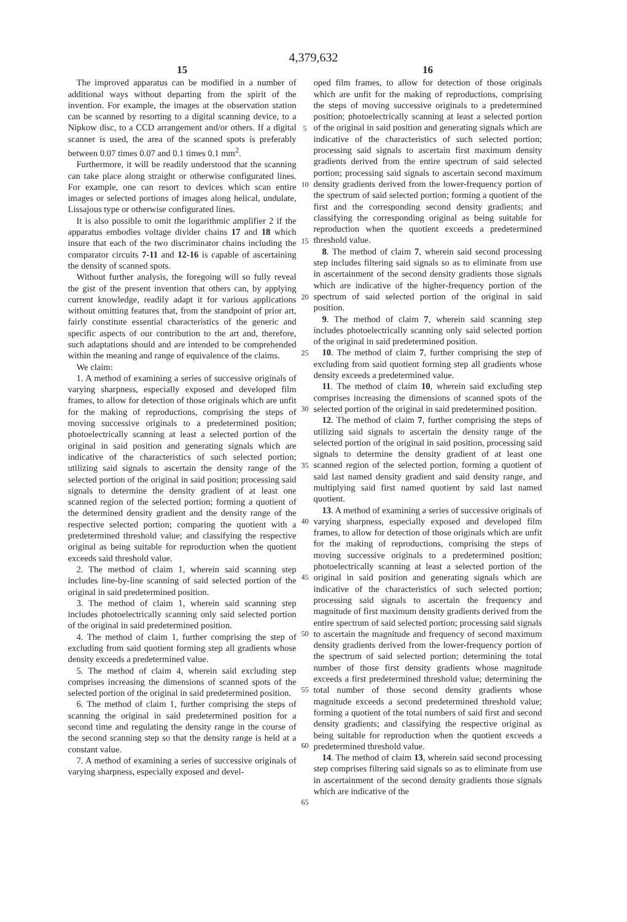4,379,632
15
The improved apparatus can be modified in a number of additional ways without departing from the spirit of the invention. For example, the images at the observation station can be scanned by resorting to a digital scanning device, to a Nipkow disc, to a CCD arrangement and/or others. If a digital scanner is used, the area of the scanned spots is preferably between 0.07 times 0.07 and 0.1 times 0.1 mm<sup>2</sup>.
Furthermore, it will be readily understood that the scanning can take place along straight or otherwise configurated lines. For example, one can resort to devices which scan entire images or selected portions of images along helical, undulate, Lissajous type or otherwise configurated lines.
It is also possible to omit the logarithmic amplifier 2 if the apparatus embodies voltage divider chains 17 and 18 which insure that each of the two discriminator chains including the comparator circuits 7-11 and 12-16 is capable of ascertaining the density of scanned spots.
Without further analysis, the foregoing will so fully reveal the gist of the present invention that others can, by applying current knowledge, readily adapt it for various applications without omitting features that, from the standpoint of prior art, fairly constitute essential characteristics of the generic and specific aspects of our contribution to the art and, therefore, such adaptations should and are intended to be comprehended within the meaning and range of equivalence of the claims.
We claim:
1. A method of examining a series of successive originals of varying sharpness, especially exposed and developed film frames, to allow for detection of those originals which are unfit for the making of reproductions, comprising the steps of moving successive originals to a predetermined position; photoelectrically scanning at least a selected portion of the original in said position and generating signals which are indicative of the characteristics of such selected portion; utilizing said signals to ascertain the density range of the selected portion of the original in said position; processing said signals to determine the density gradient of at least one scanned region of the selected portion; forming a quotient of the determined density gradient and the density range of the respective selected portion; comparing the quotient with a predetermined threshold value; and classifying the respective original as being suitable for reproduction when the quotient exceeds said threshold value.
2. The method of claim 1, wherein said scanning step includes line-by-line scanning of said selected portion of the original in said predetermined position.
3. The method of claim 1, wherein said scanning step includes photoelectrically scanning only said selected portion of the original in said predetermined position.
4. The method of claim 1, further comprising the step of excluding from said quotient forming step all gradients whose density exceeds a predetermined value.
5. The method of claim 4, wherein said excluding step comprises increasing the dimensions of scanned spots of the selected portion of the original in said predetermined position.
6. The method of claim 1, further comprising the steps of scanning the original in said predetermined position for a second time and regulating the density range in the course of the second scanning step so that the density range is held at a constant value.
7. A method of examining a series of successive originals of varying sharpness, especially exposed and devel-
5
10
15
20
25
30
35
40
45
50
55
60
65
16
oped film frames, to allow for detection of those originals which are unfit for the making of reproductions, comprising the steps of moving successive originals to a predetermined position; photoelectrically scanning at least a selected portion of the original in said position and generating signals which are indicative of the characteristics of such selected portion; processing said signals to ascertain first maximum density gradients derived from the entire spectrum of said selected portion; processing said signals to ascertain second maximum density gradients derived from the lower-frequency portion of the spectrum of said selected portion; forming a quotient of the first and the corresponding second density gradients; and classifying the corresponding original as being suitable for reproduction when the quotient exceeds a predetermined threshold value.
8. The method of claim 7, wherein said second processing step includes filtering said signals so as to eliminate from use in ascertainment of the second density gradients those signals which are indicative of the higher-frequency portion of the spectrum of said selected portion of the original in said position.
9. The method of claim 7, wherein said scanning step includes photoelectrically scanning only said selected portion of the original in said predetermined position.
10. The method of claim 7, further comprising the step of excluding from said quotient forming step all gradients whose density exceeds a predetermined value.
11. The method of claim 10, wherein said excluding step comprises increasing the dimensions of scanned spots of the selected portion of the original in said predetermined position.
12. The method of claim 7, further comprising the steps of utilizing said signals to ascertain the density range of the selected portion of the original in said position, processing said signals to determine the density gradient of at least one scanned region of the selected portion, forming a quotient of said last named density gradient and said density range, and multiplying said first named quotient by said last named quotient.
13. A method of examining a series of successive originals of varying sharpness, especially exposed and developed film frames, to allow for detection of those originals which are unfit for the making of reproductions, comprising the steps of moving successive originals to a predetermined position; photoelectrically scanning at least a selected portion of the original in said position and generating signals which are indicative of the characteristics of such selected portion; processing said signals to ascertain the frequency and magnitude of first maximum density gradients derived from the entire spectrum of said selected portion; processing said signals to ascertain the magnitude and frequency of second maximum density gradients derived from the lower-frequency portion of the spectrum of said selected portion; determining the total number of those first density gradients whose magnitude exceeds a first predetermined threshold value; determining the total number of those second density gradients whose magnitude exceeds a second predetermined threshold value; forming a quotient of the total numbers of said first and second density gradients; and classifying the respective original as being suitable for reproduction when the quotient exceeds a predetermined threshold value.
14. The method of claim 13, wherein said second processing step comprises filtering said signals so as to eliminate from use in ascertainment of the second density gradients those signals which are indicative of the